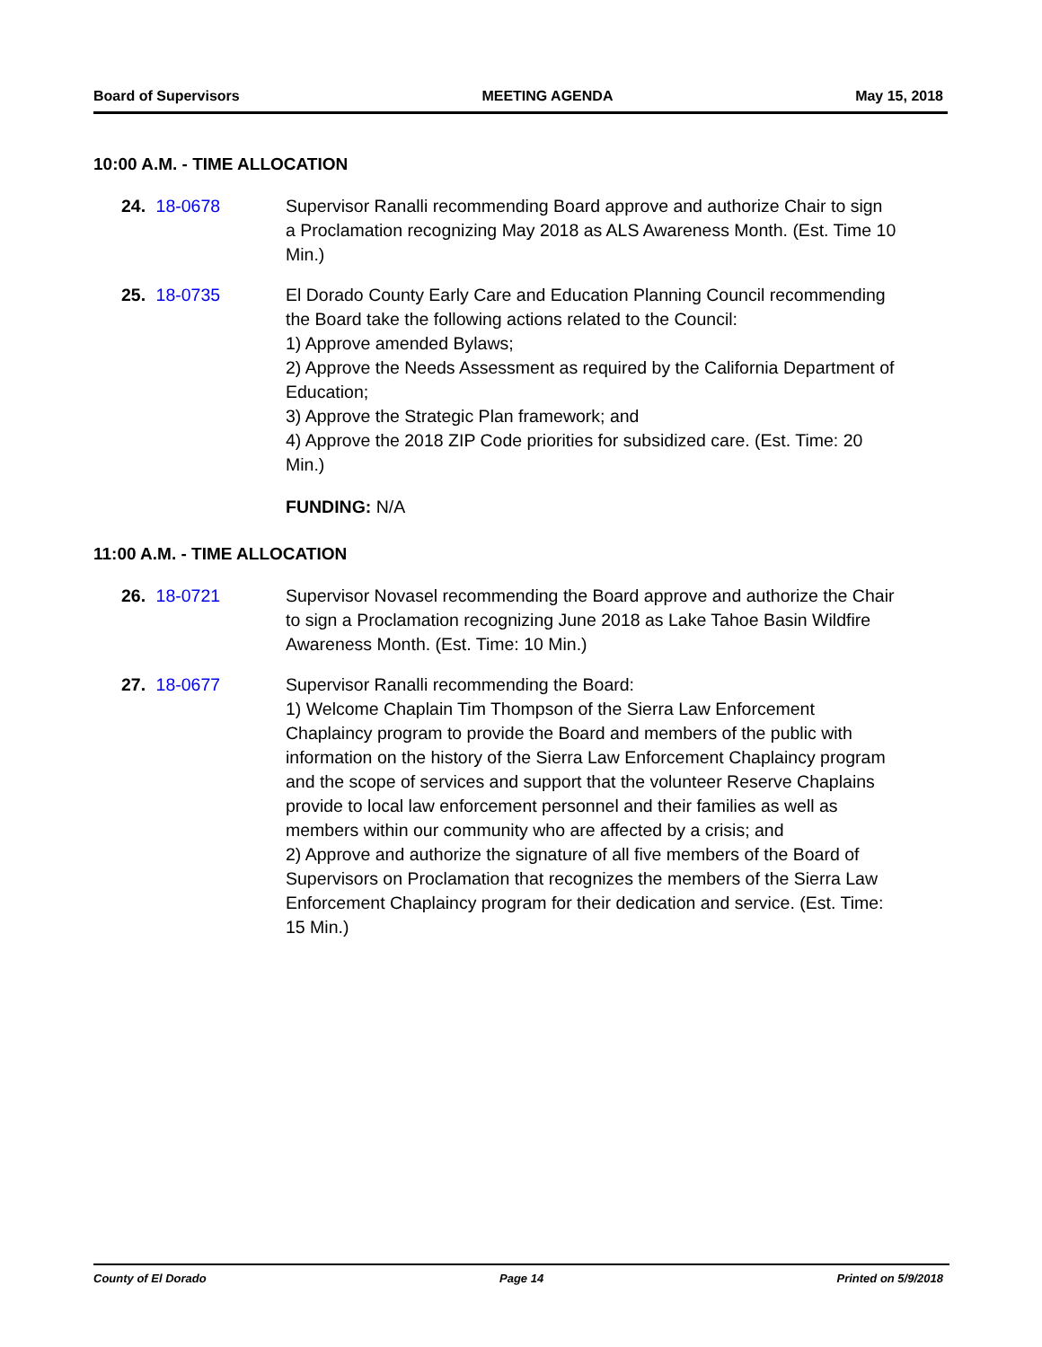Board of Supervisors MEETING AGENDA May 15, 2018
10:00 A.M. - TIME ALLOCATION
24. 18-0678 Supervisor Ranalli recommending Board approve and authorize Chair to sign a Proclamation recognizing May 2018 as ALS Awareness Month. (Est. Time 10 Min.)
25. 18-0735 El Dorado County Early Care and Education Planning Council recommending the Board take the following actions related to the Council:
1) Approve amended Bylaws;
2) Approve the Needs Assessment as required by the California Department of Education;
3) Approve the Strategic Plan framework; and
4) Approve the 2018 ZIP Code priorities for subsidized care. (Est. Time: 20 Min.)
FUNDING: N/A
11:00 A.M. - TIME ALLOCATION
26. 18-0721 Supervisor Novasel recommending the Board approve and authorize the Chair to sign a Proclamation recognizing June 2018 as Lake Tahoe Basin Wildfire Awareness Month. (Est. Time: 10 Min.)
27. 18-0677 Supervisor Ranalli recommending the Board:
1) Welcome Chaplain Tim Thompson of the Sierra Law Enforcement Chaplaincy program to provide the Board and members of the public with information on the history of the Sierra Law Enforcement Chaplaincy program and the scope of services and support that the volunteer Reserve Chaplains provide to local law enforcement personnel and their families as well as members within our community who are affected by a crisis; and
2) Approve and authorize the signature of all five members of the Board of Supervisors on Proclamation that recognizes the members of the Sierra Law Enforcement Chaplaincy program for their dedication and service. (Est. Time: 15 Min.)
County of El Dorado Page 14 Printed on 5/9/2018